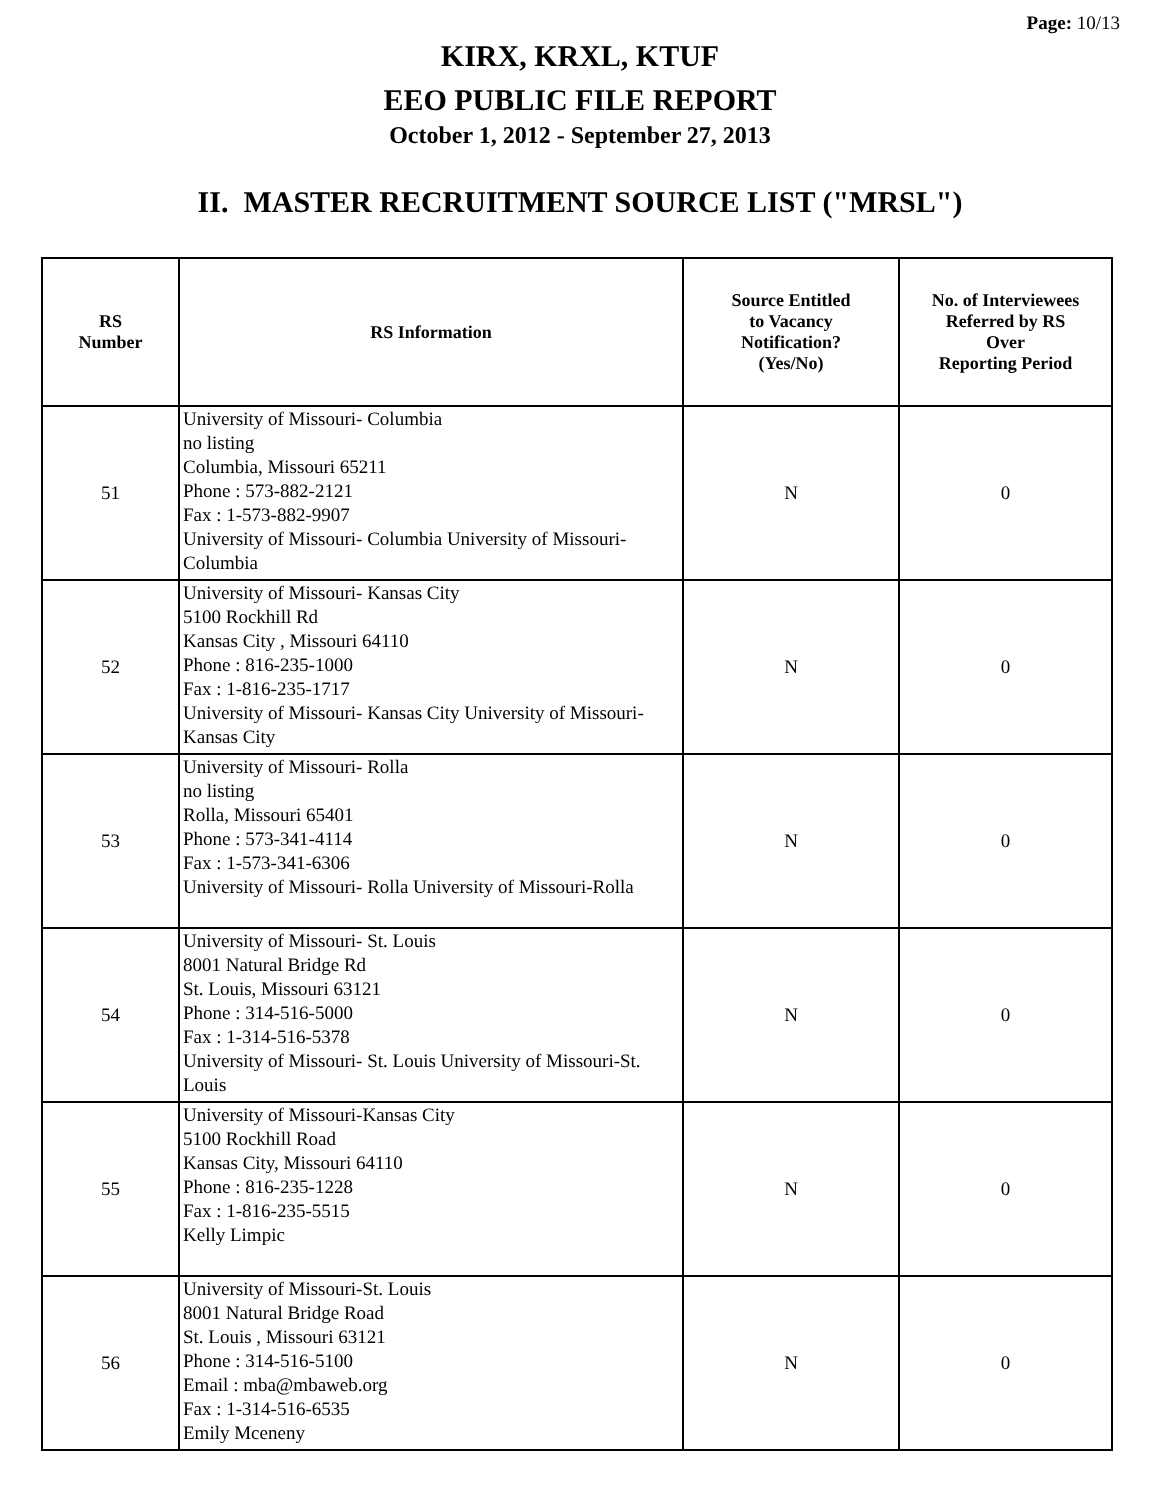Page: 10/13
KIRX, KRXL, KTUF
EEO PUBLIC FILE REPORT
October 1, 2012 - September 27, 2013
II. MASTER RECRUITMENT SOURCE LIST ("MRSL")
| RS Number | RS Information | Source Entitled to Vacancy Notification? (Yes/No) | No. of Interviewees Referred by RS Over Reporting Period |
| --- | --- | --- | --- |
| 51 | University of Missouri- Columbia no listing Columbia, Missouri 65211 Phone : 573-882-2121 Fax : 1-573-882-9907 University of Missouri- Columbia University of Missouri-Columbia | N | 0 |
| 52 | University of Missouri- Kansas City 5100 Rockhill Rd Kansas City , Missouri 64110 Phone : 816-235-1000 Fax : 1-816-235-1717 University of Missouri- Kansas City University of Missouri- Kansas City | N | 0 |
| 53 | University of Missouri- Rolla no listing Rolla, Missouri 65401 Phone : 573-341-4114 Fax : 1-573-341-6306 University of Missouri- Rolla University of Missouri-Rolla | N | 0 |
| 54 | University of Missouri- St. Louis 8001 Natural Bridge Rd St. Louis, Missouri 63121 Phone : 314-516-5000 Fax : 1-314-516-5378 University of Missouri- St. Louis University of Missouri-St. Louis | N | 0 |
| 55 | University of Missouri-Kansas City 5100 Rockhill Road Kansas City, Missouri 64110 Phone : 816-235-1228 Fax : 1-816-235-5515 Kelly Limpic | N | 0 |
| 56 | University of Missouri-St. Louis 8001 Natural Bridge Road St. Louis , Missouri 63121 Phone : 314-516-5100 Email : mba@mbaweb.org Fax : 1-314-516-6535 Emily Mceneny | N | 0 |